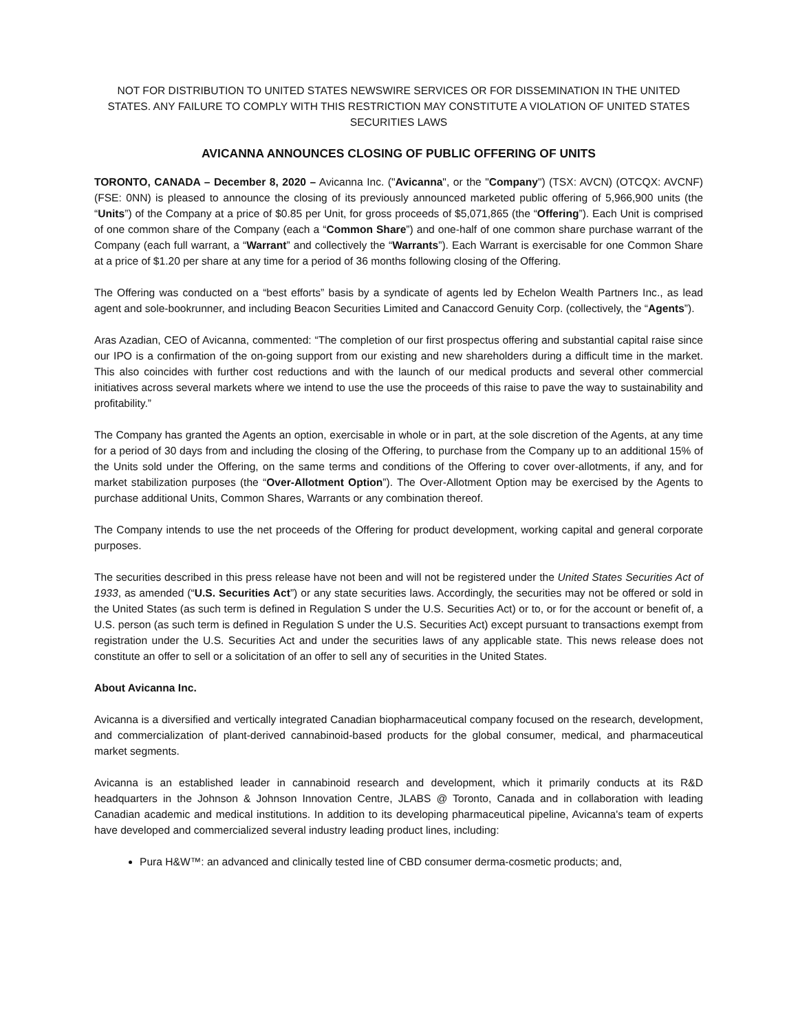NOT FOR DISTRIBUTION TO UNITED STATES NEWSWIRE SERVICES OR FOR DISSEMINATION IN THE UNITED STATES. ANY FAILURE TO COMPLY WITH THIS RESTRICTION MAY CONSTITUTE A VIOLATION OF UNITED STATES SECURITIES LAWS
AVICANNA ANNOUNCES CLOSING OF PUBLIC OFFERING OF UNITS
TORONTO, CANADA – December 8, 2020 – Avicanna Inc. ("Avicanna", or the "Company") (TSX: AVCN) (OTCQX: AVCNF) (FSE: 0NN) is pleased to announce the closing of its previously announced marketed public offering of 5,966,900 units (the “Units”) of the Company at a price of $0.85 per Unit, for gross proceeds of $5,071,865 (the “Offering”). Each Unit is comprised of one common share of the Company (each a “Common Share”) and one-half of one common share purchase warrant of the Company (each full warrant, a “Warrant” and collectively the “Warrants”). Each Warrant is exercisable for one Common Share at a price of $1.20 per share at any time for a period of 36 months following closing of the Offering.
The Offering was conducted on a “best efforts” basis by a syndicate of agents led by Echelon Wealth Partners Inc., as lead agent and sole-bookrunner, and including Beacon Securities Limited and Canaccord Genuity Corp. (collectively, the “Agents”).
Aras Azadian, CEO of Avicanna, commented: “The completion of our first prospectus offering and substantial capital raise since our IPO is a confirmation of the on-going support from our existing and new shareholders during a difficult time in the market. This also coincides with further cost reductions and with the launch of our medical products and several other commercial initiatives across several markets where we intend to use the use the proceeds of this raise to pave the way to sustainability and profitability.”
The Company has granted the Agents an option, exercisable in whole or in part, at the sole discretion of the Agents, at any time for a period of 30 days from and including the closing of the Offering, to purchase from the Company up to an additional 15% of the Units sold under the Offering, on the same terms and conditions of the Offering to cover over-allotments, if any, and for market stabilization purposes (the “Over-Allotment Option”). The Over-Allotment Option may be exercised by the Agents to purchase additional Units, Common Shares, Warrants or any combination thereof.
The Company intends to use the net proceeds of the Offering for product development, working capital and general corporate purposes.
The securities described in this press release have not been and will not be registered under the United States Securities Act of 1933, as amended (“U.S. Securities Act”) or any state securities laws. Accordingly, the securities may not be offered or sold in the United States (as such term is defined in Regulation S under the U.S. Securities Act) or to, or for the account or benefit of, a U.S. person (as such term is defined in Regulation S under the U.S. Securities Act) except pursuant to transactions exempt from registration under the U.S. Securities Act and under the securities laws of any applicable state. This news release does not constitute an offer to sell or a solicitation of an offer to sell any of securities in the United States.
About Avicanna Inc.
Avicanna is a diversified and vertically integrated Canadian biopharmaceutical company focused on the research, development, and commercialization of plant-derived cannabinoid-based products for the global consumer, medical, and pharmaceutical market segments.
Avicanna is an established leader in cannabinoid research and development, which it primarily conducts at its R&D headquarters in the Johnson & Johnson Innovation Centre, JLABS @ Toronto, Canada and in collaboration with leading Canadian academic and medical institutions. In addition to its developing pharmaceutical pipeline, Avicanna's team of experts have developed and commercialized several industry leading product lines, including:
Pura H&W™: an advanced and clinically tested line of CBD consumer derma-cosmetic products; and,